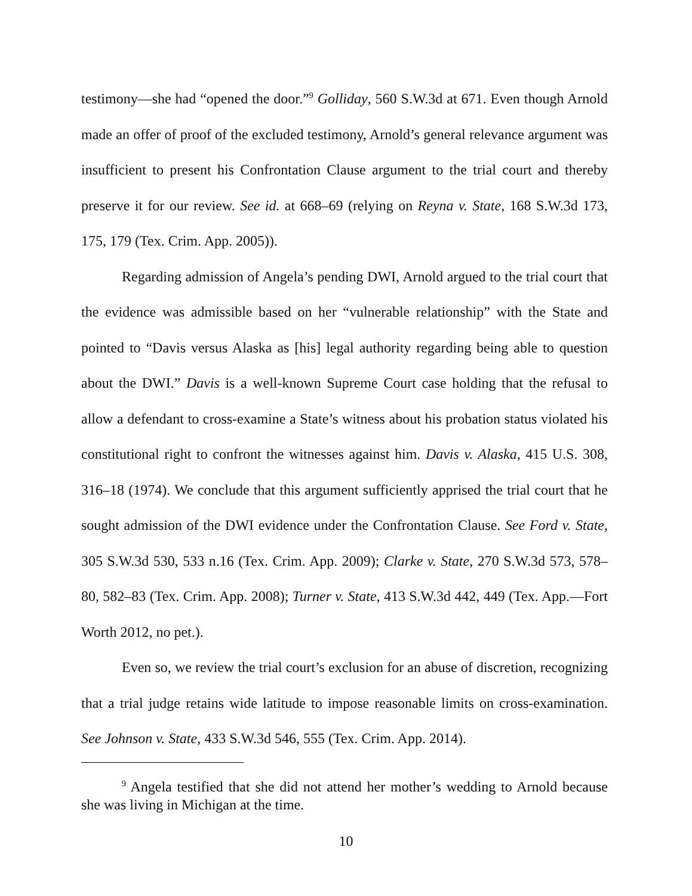testimony—she had “opened the door.”<sup>9</sup> Golliday, 560 S.W.3d at 671. Even though Arnold made an offer of proof of the excluded testimony, Arnold’s general relevance argument was insufficient to present his Confrontation Clause argument to the trial court and thereby preserve it for our review. See id. at 668–69 (relying on Reyna v. State, 168 S.W.3d 173, 175, 179 (Tex. Crim. App. 2005)).
Regarding admission of Angela’s pending DWI, Arnold argued to the trial court that the evidence was admissible based on her “vulnerable relationship” with the State and pointed to “Davis versus Alaska as [his] legal authority regarding being able to question about the DWI.” Davis is a well-known Supreme Court case holding that the refusal to allow a defendant to cross-examine a State’s witness about his probation status violated his constitutional right to confront the witnesses against him. Davis v. Alaska, 415 U.S. 308, 316–18 (1974). We conclude that this argument sufficiently apprised the trial court that he sought admission of the DWI evidence under the Confrontation Clause. See Ford v. State, 305 S.W.3d 530, 533 n.16 (Tex. Crim. App. 2009); Clarke v. State, 270 S.W.3d 573, 578–80, 582–83 (Tex. Crim. App. 2008); Turner v. State, 413 S.W.3d 442, 449 (Tex. App.—Fort Worth 2012, no pet.).
Even so, we review the trial court’s exclusion for an abuse of discretion, recognizing that a trial judge retains wide latitude to impose reasonable limits on cross-examination. See Johnson v. State, 433 S.W.3d 546, 555 (Tex. Crim. App. 2014).
<sup>9</sup> Angela testified that she did not attend her mother’s wedding to Arnold because she was living in Michigan at the time.
10